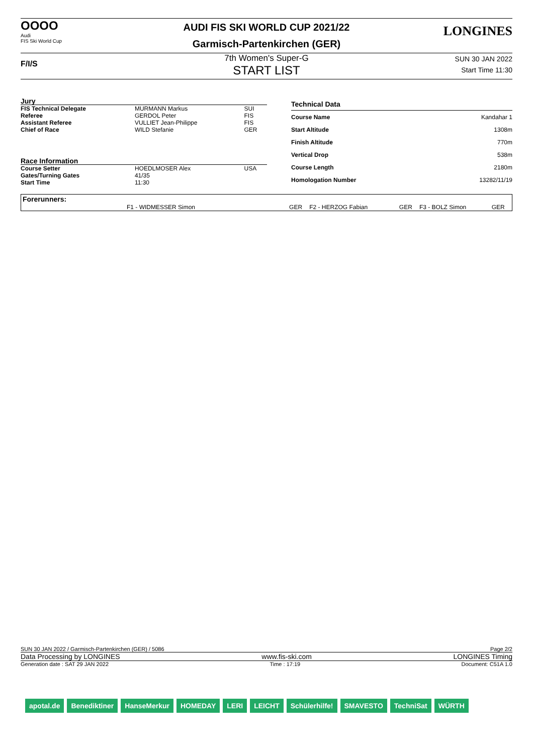OOOO
Audi
FIS Ski World Cup
AUDI FIS SKI WORLD CUP 2021/22
Garmisch-Partenkirchen (GER)
LONGINES
F/I/S
7th Women's Super-G
START LIST
SUN 30 JAN 2022
Start Time 11:30
| Jury | | |
| FIS Technical Delegate | MURMANN Markus | SUI |
| Referee | GERDOL Peter | FIS |
| Assistant Referee | VULLIET Jean-Philippe | FIS |
| Chief of Race | WILD Stefanie | GER |
| Race Information | | |
| Course Setter | HOEDLMOSER Alex | USA |
| Gates/Turning Gates | 41/35 | |
| Start Time | 11:30 | |
| Technical Data | |
| Course Name | Kandahar 1 |
| Start Altitude | 1308m |
| Finish Altitude | 770m |
| Vertical Drop | 538m |
| Course Length | 2180m |
| Homologation Number | 13282/11/19 |
| Forerunners: | | | | | |
| F1 - WIDMESSER Simon | GER | F2 - HERZOG Fabian | GER | F3 - BOLZ Simon | GER |
SUN 30 JAN 2022 / Garmisch-Partenkirchen (GER) / 5086 Page 2/2
Data Processing by LONGINES www.fis-ski.com LONGINES Timing
Generation date : SAT 29 JAN 2022 Time : 17:19 Document: C51A 1.0
apotal.de Benediktiner HanseMerkur HOMEDAY LERI LEICHT Schülerhilfe! SMAVESTO TechniSat WÜRTH